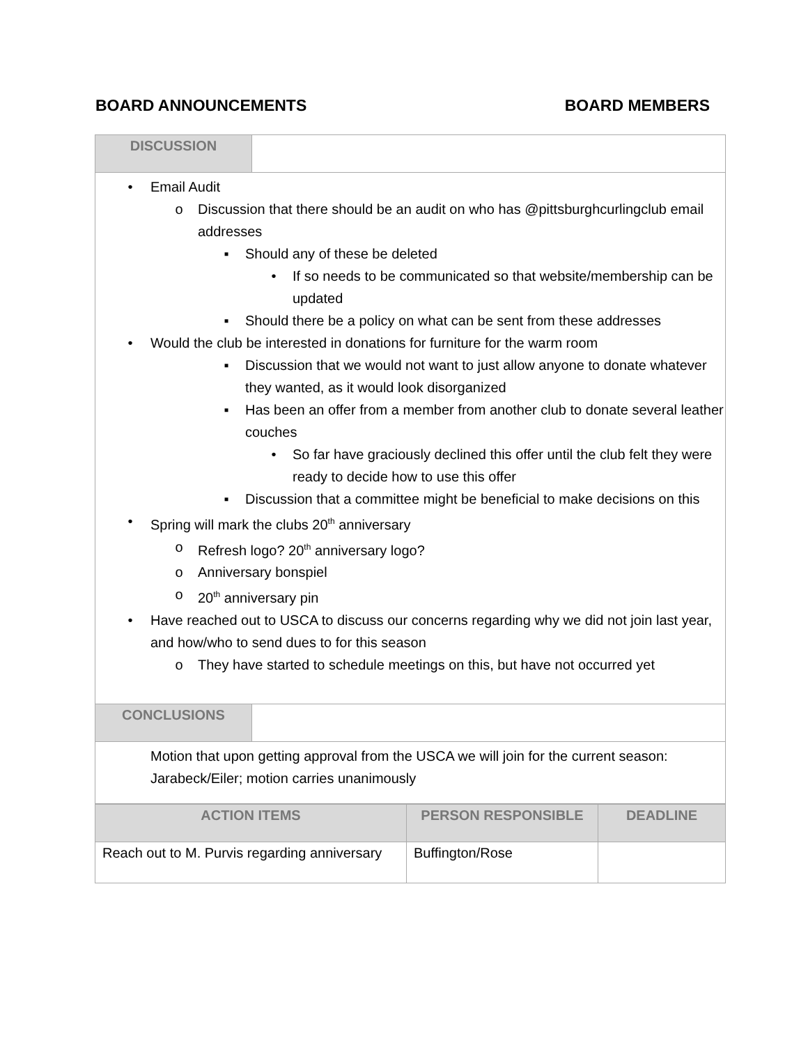BOARD ANNOUNCEMENTS BOARD MEMBERS
| DISCUSSION | |
| • Email Audit o Discussion that there should be an audit on who has @pittsburghcurlingclub email addresses ▪ Should any of these be deleted • If so needs to be communicated so that website/membership can be updated ▪ Should there be a policy on what can be sent from these addresses • Would the club be interested in donations for furniture for the warm room ▪ Discussion that we would not want to just allow anyone to donate whatever they wanted, as it would look disorganized ▪ Has been an offer from a member from another club to donate several leather couches • So far have graciously declined this offer until the club felt they were ready to decide how to use this offer ▪ Discussion that a committee might be beneficial to make decisions on this • Spring will mark the clubs 20<sup>th</sup> anniversary o Refresh logo? 20<sup>th</sup> anniversary logo? o Anniversary bonspiel o 20<sup>th</sup> anniversary pin • Have reached out to USCA to discuss our concerns regarding why we did not join last year, and how/who to send dues to for this season o They have started to schedule meetings on this, but have not occurred yet | |
| CONCLUSIONS | |
| Motion that upon getting approval from the USCA we will join for the current season: Jarabeck/Eiler; motion carries unanimously | |
| ACTION ITEMS | PERSON RESPONSIBLE | DEADLINE |
| --- | --- | --- |
| Reach out to M. Purvis regarding anniversary | Buffington/Rose | |